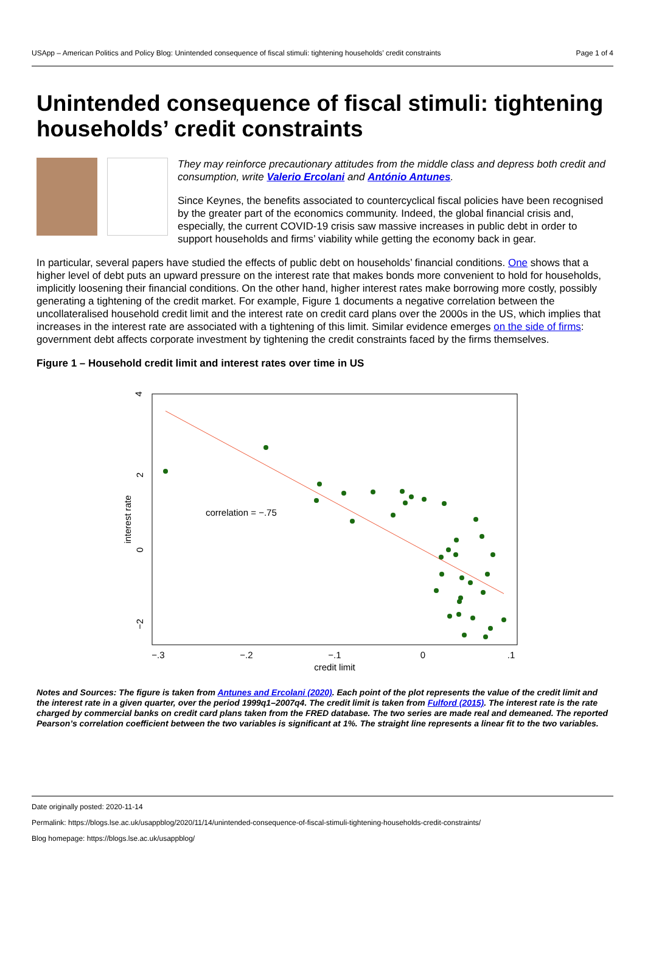USApp – American Politics and Policy Blog: Unintended consequence of fiscal stimuli: tightening households’ credit constraints Page 1 of 4
Unintended consequence of fiscal stimuli: tightening households’ credit constraints
They may reinforce precautionary attitudes from the middle class and depress both credit and consumption, write Valerio Ercolani and António Antunes.
Since Keynes, the benefits associated to countercyclical fiscal policies have been recognised by the greater part of the economics community. Indeed, the global financial crisis and, especially, the current COVID-19 crisis saw massive increases in public debt in order to support households and firms’ viability while getting the economy back in gear.
In particular, several papers have studied the effects of public debt on households’ financial conditions. One shows that a higher level of debt puts an upward pressure on the interest rate that makes bonds more convenient to hold for households, implicitly loosening their financial conditions. On the other hand, higher interest rates make borrowing more costly, possibly generating a tightening of the credit market. For example, Figure 1 documents a negative correlation between the uncollateralised household credit limit and the interest rate on credit card plans over the 2000s in the US, which implies that increases in the interest rate are associated with a tightening of this limit. Similar evidence emerges on the side of firms: government debt affects corporate investment by tightening the credit constraints faced by the firms themselves.
Figure 1 – Household credit limit and interest rates over time in US
4
2
0
−2
interest rate
−.3
−.2
−.1
0
.1
credit limit
correlation = −.75
Notes and Sources: The figure is taken from Antunes and Ercolani (2020). Each point of the plot represents the value of the credit limit and the interest rate in a given quarter, over the period 1999q1–2007q4. The credit limit is taken from Fulford (2015). The interest rate is the rate charged by commercial banks on credit card plans taken from the FRED database. The two series are made real and demeaned. The reported Pearson’s correlation coefficient between the two variables is significant at 1%. The straight line represents a linear fit to the two variables.
Date originally posted: 2020-11-14
Permalink: https://blogs.lse.ac.uk/usappblog/2020/11/14/unintended-consequence-of-fiscal-stimuli-tightening-households-credit-constraints/
Blog homepage: https://blogs.lse.ac.uk/usappblog/